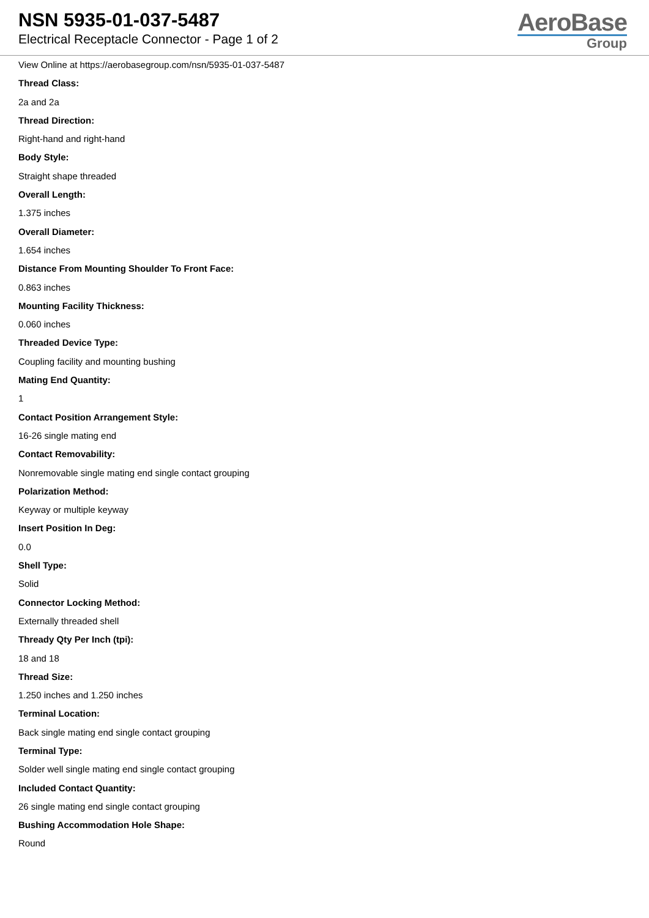NSN 5935-01-037-5487
Electrical Receptacle Connector - Page 1 of 2
AeroBase
Group
View Online at https://aerobasegroup.com/nsn/5935-01-037-5487
Thread Class:
2a and 2a
Thread Direction:
Right-hand and right-hand
Body Style:
Straight shape threaded
Overall Length:
1.375 inches
Overall Diameter:
1.654 inches
Distance From Mounting Shoulder To Front Face:
0.863 inches
Mounting Facility Thickness:
0.060 inches
Threaded Device Type:
Coupling facility and mounting bushing
Mating End Quantity:
1
Contact Position Arrangement Style:
16-26 single mating end
Contact Removability:
Nonremovable single mating end single contact grouping
Polarization Method:
Keyway or multiple keyway
Insert Position In Deg:
0.0
Shell Type:
Solid
Connector Locking Method:
Externally threaded shell
Thready Qty Per Inch (tpi):
18 and 18
Thread Size:
1.250 inches and 1.250 inches
Terminal Location:
Back single mating end single contact grouping
Terminal Type:
Solder well single mating end single contact grouping
Included Contact Quantity:
26 single mating end single contact grouping
Bushing Accommodation Hole Shape:
Round